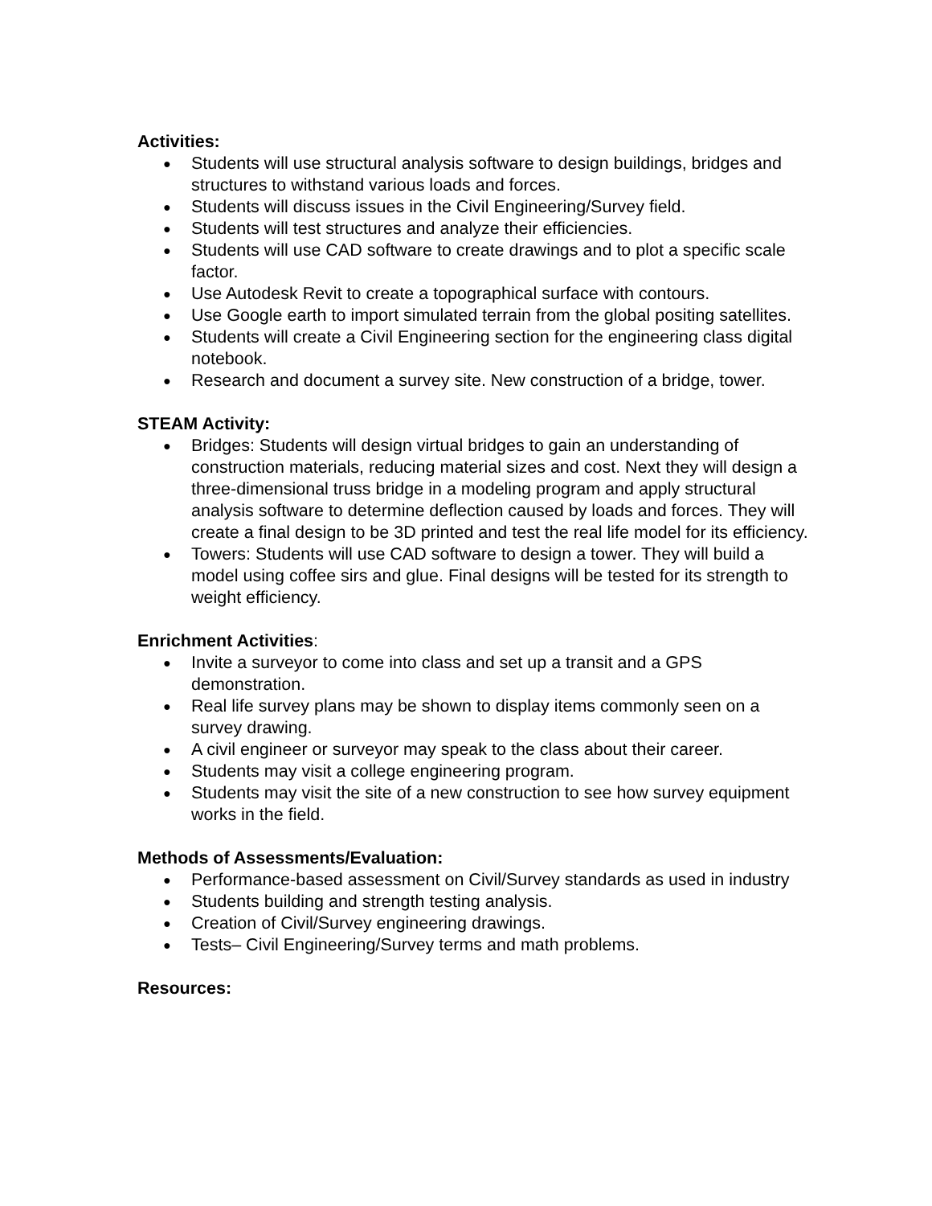Activities:
● Students will use structural analysis software to design buildings, bridges and structures to withstand various loads and forces.
● Students will discuss issues in the Civil Engineering/Survey field.
● Students will test structures and analyze their efficiencies.
● Students will use CAD software to create drawings and to plot a specific scale factor.
● Use Autodesk Revit to create a topographical surface with contours.
● Use Google earth to import simulated terrain from the global positing satellites.
● Students will create a Civil Engineering section for the engineering class digital notebook.
● Research and document a survey site. New construction of a bridge, tower.
STEAM Activity:
● Bridges: Students will design virtual bridges to gain an understanding of construction materials, reducing material sizes and cost. Next they will design a three-dimensional truss bridge in a modeling program and apply structural analysis software to determine deflection caused by loads and forces. They will create a final design to be 3D printed and test the real life model for its efficiency.
● Towers: Students will use CAD software to design a tower. They will build a model using coffee sirs and glue. Final designs will be tested for its strength to weight efficiency.
Enrichment Activities:
● Invite a surveyor to come into class and set up a transit and a GPS demonstration.
● Real life survey plans may be shown to display items commonly seen on a survey drawing.
● A civil engineer or surveyor may speak to the class about their career.
● Students may visit a college engineering program.
● Students may visit the site of a new construction to see how survey equipment works in the field.
Methods of Assessments/Evaluation:
● Performance-based assessment on Civil/Survey standards as used in industry
● Students building and strength testing analysis.
● Creation of Civil/Survey engineering drawings.
● Tests– Civil Engineering/Survey terms and math problems.
Resources: